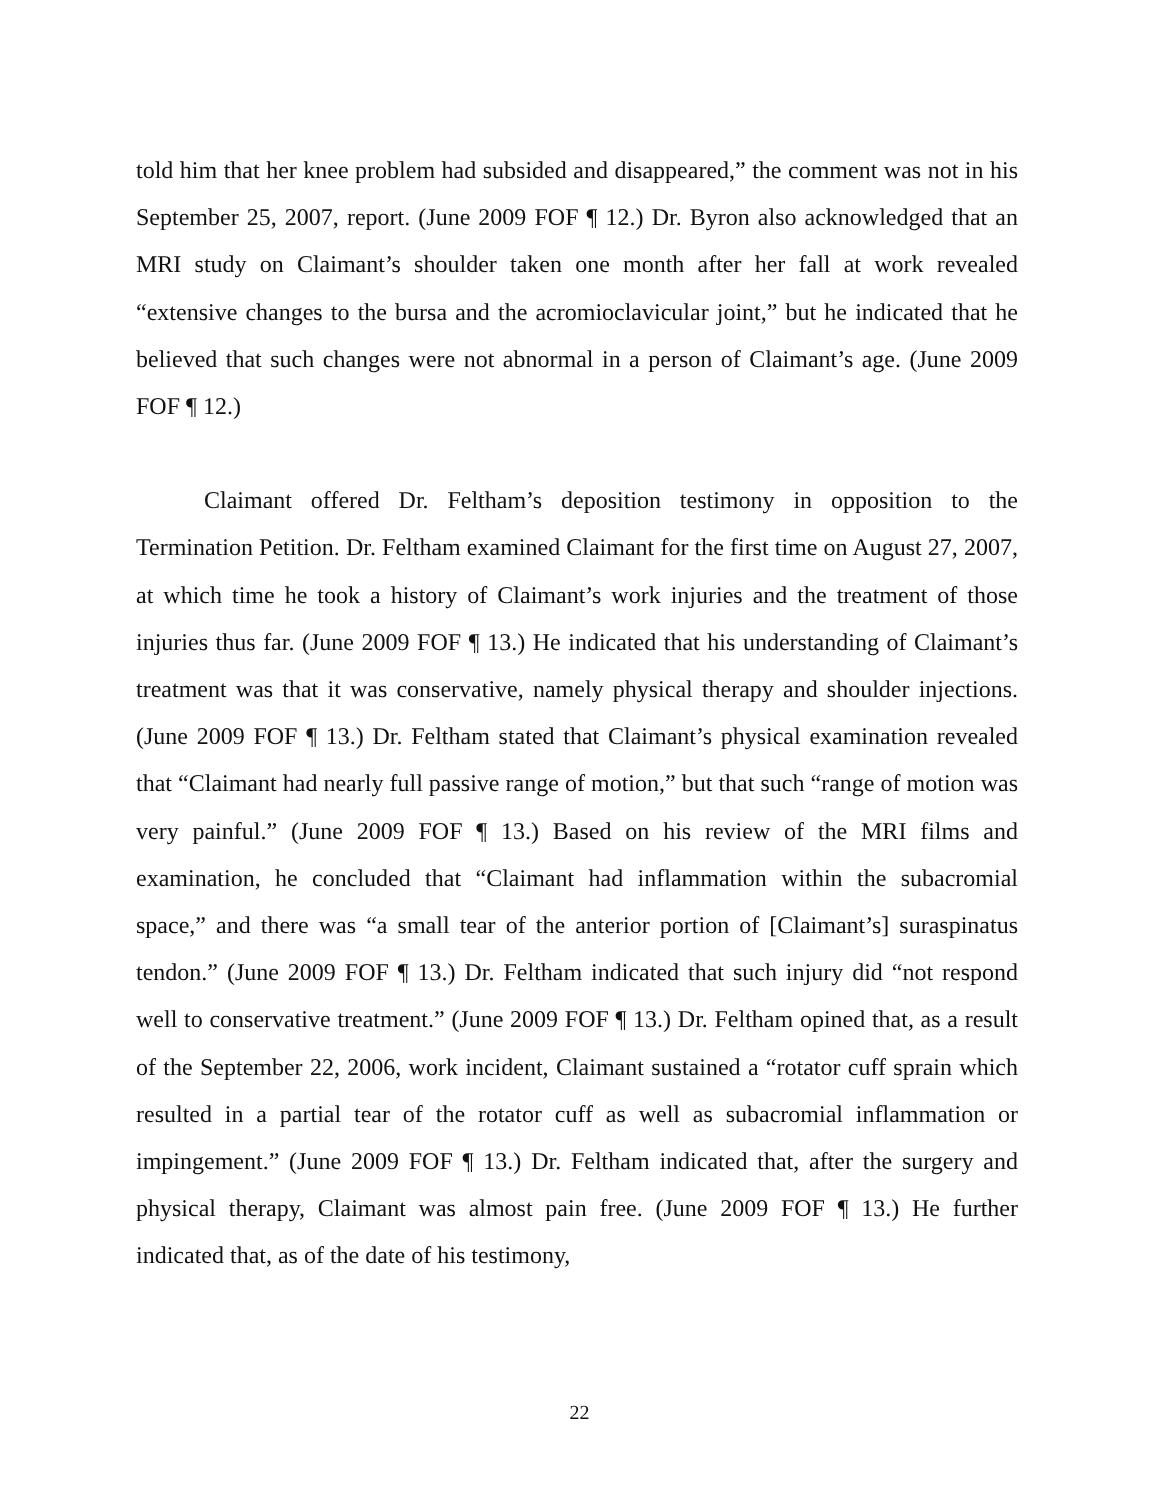told him that her knee problem had subsided and disappeared,” the comment was not in his September 25, 2007, report. (June 2009 FOF ¶ 12.) Dr. Byron also acknowledged that an MRI study on Claimant’s shoulder taken one month after her fall at work revealed “extensive changes to the bursa and the acromioclavicular joint,” but he indicated that he believed that such changes were not abnormal in a person of Claimant’s age. (June 2009 FOF ¶ 12.)
Claimant offered Dr. Feltham’s deposition testimony in opposition to the Termination Petition. Dr. Feltham examined Claimant for the first time on August 27, 2007, at which time he took a history of Claimant’s work injuries and the treatment of those injuries thus far. (June 2009 FOF ¶ 13.) He indicated that his understanding of Claimant’s treatment was that it was conservative, namely physical therapy and shoulder injections. (June 2009 FOF ¶ 13.) Dr. Feltham stated that Claimant’s physical examination revealed that “Claimant had nearly full passive range of motion,” but that such “range of motion was very painful.” (June 2009 FOF ¶ 13.) Based on his review of the MRI films and examination, he concluded that “Claimant had inflammation within the subacromial space,” and there was “a small tear of the anterior portion of [Claimant’s] suraspinatus tendon.” (June 2009 FOF ¶ 13.) Dr. Feltham indicated that such injury did “not respond well to conservative treatment.” (June 2009 FOF ¶ 13.) Dr. Feltham opined that, as a result of the September 22, 2006, work incident, Claimant sustained a “rotator cuff sprain which resulted in a partial tear of the rotator cuff as well as subacromial inflammation or impingement.” (June 2009 FOF ¶ 13.) Dr. Feltham indicated that, after the surgery and physical therapy, Claimant was almost pain free. (June 2009 FOF ¶ 13.) He further indicated that, as of the date of his testimony,
22